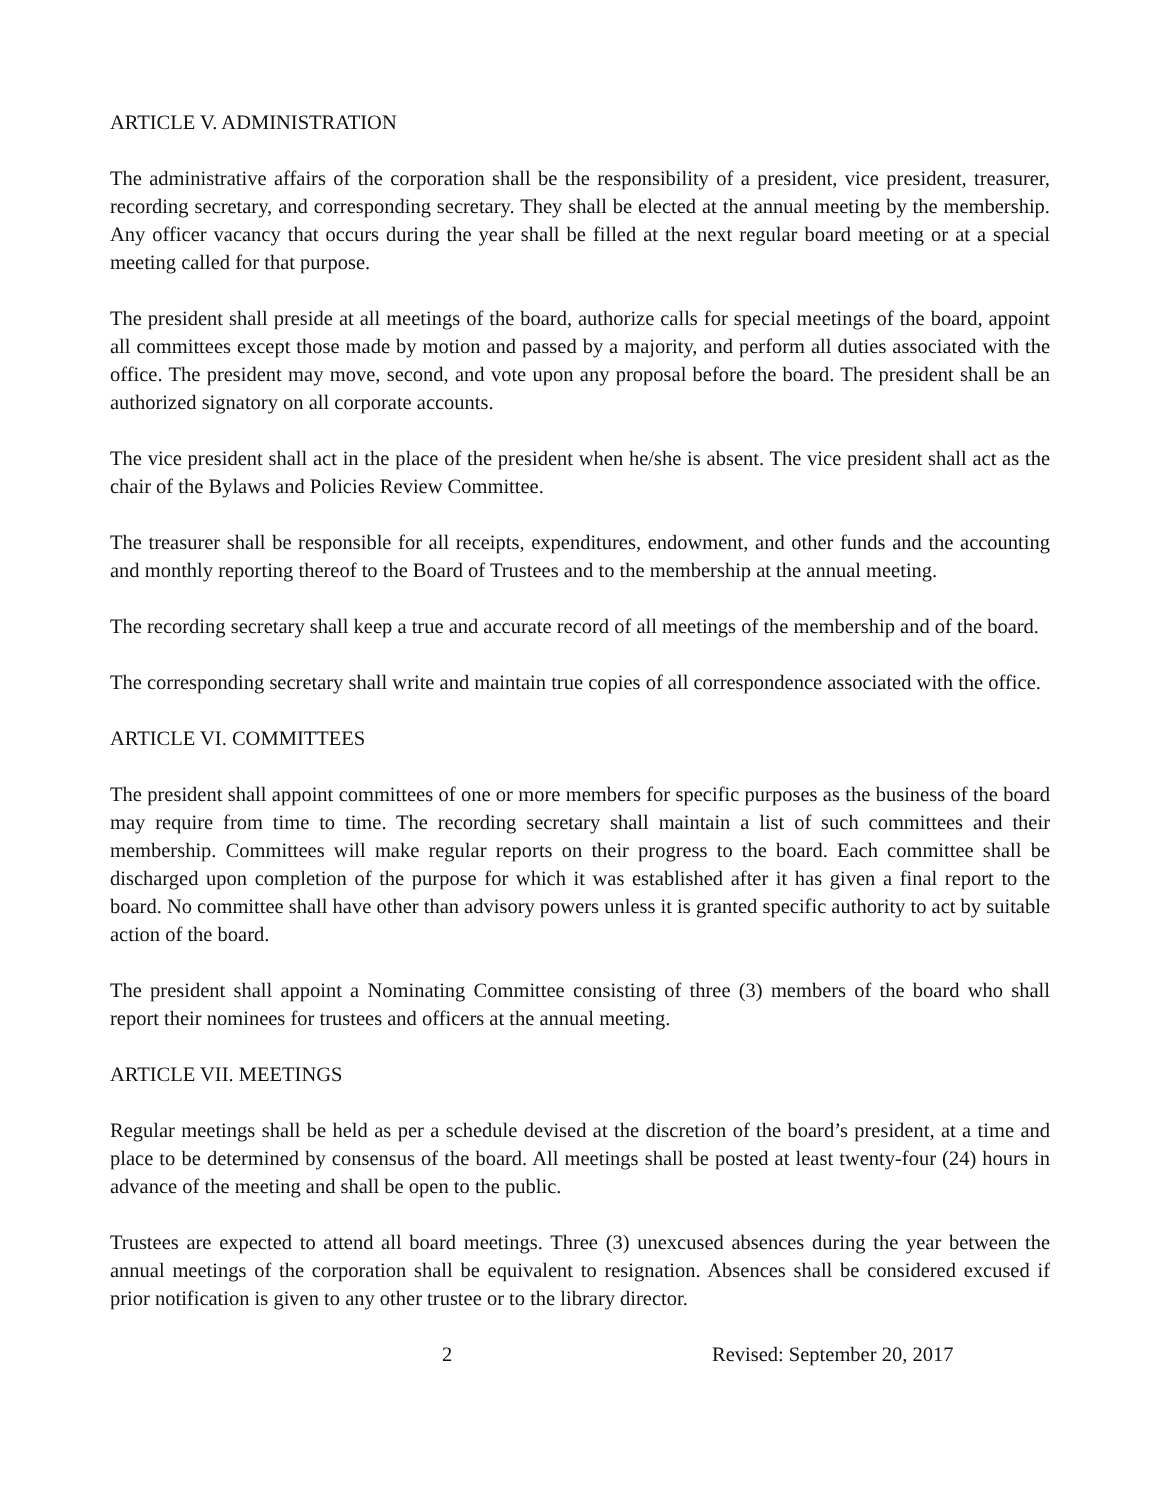ARTICLE V. ADMINISTRATION
The administrative affairs of the corporation shall be the responsibility of a president, vice president, treasurer, recording secretary, and corresponding secretary. They shall be elected at the annual meeting by the membership. Any officer vacancy that occurs during the year shall be filled at the next regular board meeting or at a special meeting called for that purpose.
The president shall preside at all meetings of the board, authorize calls for special meetings of the board, appoint all committees except those made by motion and passed by a majority, and perform all duties associated with the office. The president may move, second, and vote upon any proposal before the board. The president shall be an authorized signatory on all corporate accounts.
The vice president shall act in the place of the president when he/she is absent. The vice president shall act as the chair of the Bylaws and Policies Review Committee.
The treasurer shall be responsible for all receipts, expenditures, endowment, and other funds and the accounting and monthly reporting thereof to the Board of Trustees and to the membership at the annual meeting.
The recording secretary shall keep a true and accurate record of all meetings of the membership and of the board.
The corresponding secretary shall write and maintain true copies of all correspondence associated with the office.
ARTICLE VI. COMMITTEES
The president shall appoint committees of one or more members for specific purposes as the business of the board may require from time to time. The recording secretary shall maintain a list of such committees and their membership. Committees will make regular reports on their progress to the board. Each committee shall be discharged upon completion of the purpose for which it was established after it has given a final report to the board. No committee shall have other than advisory powers unless it is granted specific authority to act by suitable action of the board.
The president shall appoint a Nominating Committee consisting of three (3) members of the board who shall report their nominees for trustees and officers at the annual meeting.
ARTICLE VII. MEETINGS
Regular meetings shall be held as per a schedule devised at the discretion of the board’s president, at a time and place to be determined by consensus of the board. All meetings shall be posted at least twenty-four (24) hours in advance of the meeting and shall be open to the public.
Trustees are expected to attend all board meetings. Three (3) unexcused absences during the year between the annual meetings of the corporation shall be equivalent to resignation. Absences shall be considered excused if prior notification is given to any other trustee or to the library director.
2 Revised: September 20, 2017